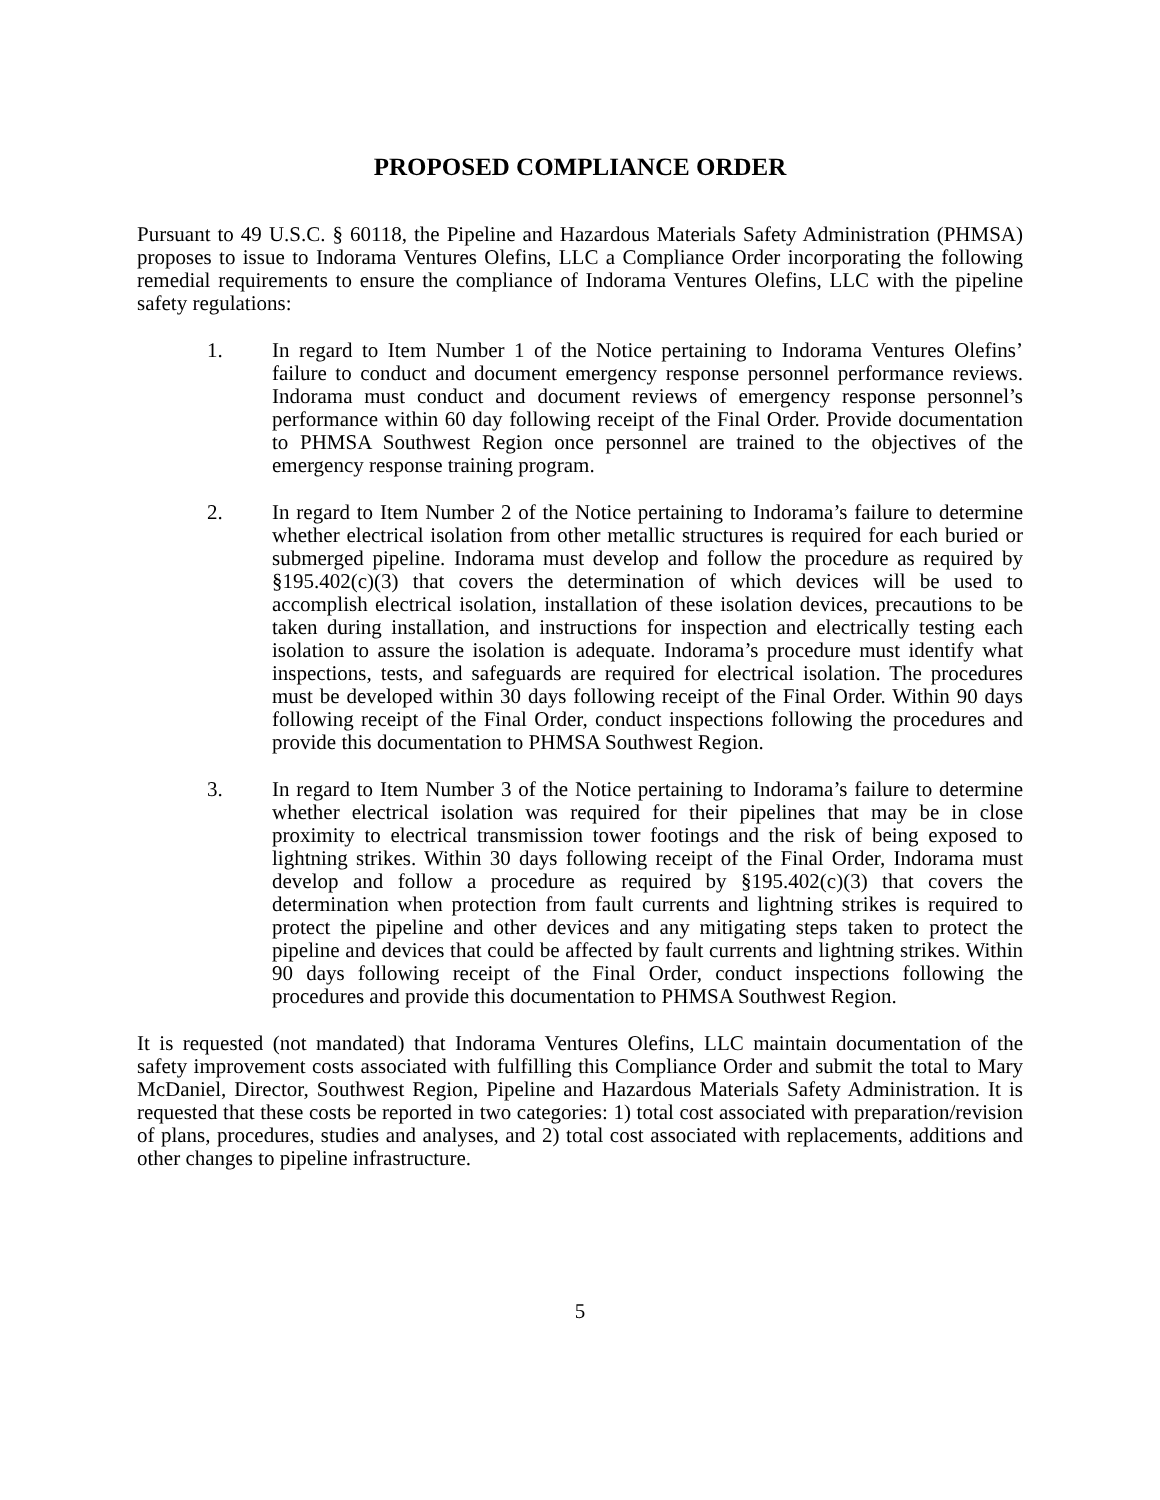PROPOSED COMPLIANCE ORDER
Pursuant to 49 U.S.C. § 60118, the Pipeline and Hazardous Materials Safety Administration (PHMSA) proposes to issue to Indorama Ventures Olefins, LLC a Compliance Order incorporating the following remedial requirements to ensure the compliance of Indorama Ventures Olefins, LLC with the pipeline safety regulations:
1. In regard to Item Number 1 of the Notice pertaining to Indorama Ventures Olefins’ failure to conduct and document emergency response personnel performance reviews. Indorama must conduct and document reviews of emergency response personnel’s performance within 60 day following receipt of the Final Order. Provide documentation to PHMSA Southwest Region once personnel are trained to the objectives of the emergency response training program.
2. In regard to Item Number 2 of the Notice pertaining to Indorama’s failure to determine whether electrical isolation from other metallic structures is required for each buried or submerged pipeline. Indorama must develop and follow the procedure as required by §195.402(c)(3) that covers the determination of which devices will be used to accomplish electrical isolation, installation of these isolation devices, precautions to be taken during installation, and instructions for inspection and electrically testing each isolation to assure the isolation is adequate. Indorama’s procedure must identify what inspections, tests, and safeguards are required for electrical isolation. The procedures must be developed within 30 days following receipt of the Final Order. Within 90 days following receipt of the Final Order, conduct inspections following the procedures and provide this documentation to PHMSA Southwest Region.
3. In regard to Item Number 3 of the Notice pertaining to Indorama’s failure to determine whether electrical isolation was required for their pipelines that may be in close proximity to electrical transmission tower footings and the risk of being exposed to lightning strikes. Within 30 days following receipt of the Final Order, Indorama must develop and follow a procedure as required by §195.402(c)(3) that covers the determination when protection from fault currents and lightning strikes is required to protect the pipeline and other devices and any mitigating steps taken to protect the pipeline and devices that could be affected by fault currents and lightning strikes. Within 90 days following receipt of the Final Order, conduct inspections following the procedures and provide this documentation to PHMSA Southwest Region.
It is requested (not mandated) that Indorama Ventures Olefins, LLC maintain documentation of the safety improvement costs associated with fulfilling this Compliance Order and submit the total to Mary McDaniel, Director, Southwest Region, Pipeline and Hazardous Materials Safety Administration. It is requested that these costs be reported in two categories: 1) total cost associated with preparation/revision of plans, procedures, studies and analyses, and 2) total cost associated with replacements, additions and other changes to pipeline infrastructure.
5